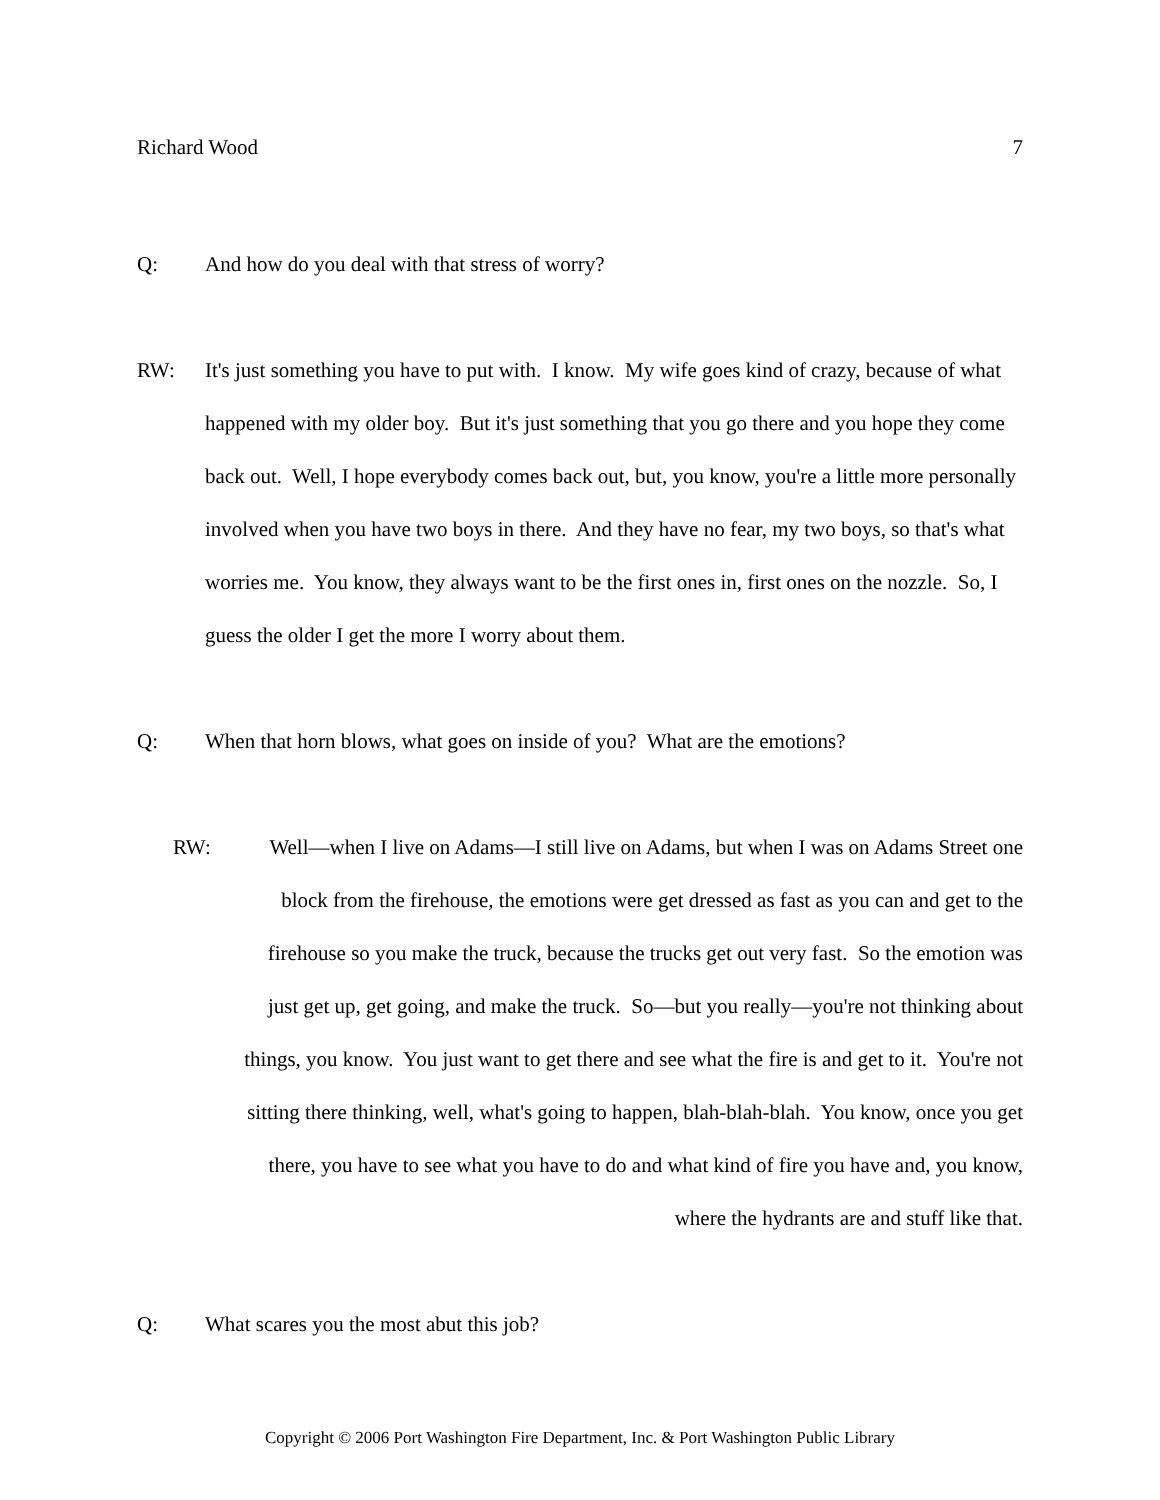Richard Wood 7
Q: And how do you deal with that stress of worry?
RW: It's just something you have to put with. I know. My wife goes kind of crazy, because of what happened with my older boy. But it's just something that you go there and you hope they come back out. Well, I hope everybody comes back out, but, you know, you're a little more personally involved when you have two boys in there. And they have no fear, my two boys, so that's what worries me. You know, they always want to be the first ones in, first ones on the nozzle. So, I guess the older I get the more I worry about them.
Q: When that horn blows, what goes on inside of you? What are the emotions?
RW: Well—when I live on Adams—I still live on Adams, but when I was on Adams Street one block from the firehouse, the emotions were get dressed as fast as you can and get to the firehouse so you make the truck, because the trucks get out very fast. So the emotion was just get up, get going, and make the truck. So—but you really—you're not thinking about things, you know. You just want to get there and see what the fire is and get to it. You're not sitting there thinking, well, what's going to happen, blah-blah-blah. You know, once you get there, you have to see what you have to do and what kind of fire you have and, you know, where the hydrants are and stuff like that.
Q: What scares you the most abut this job?
Copyright © 2006 Port Washington Fire Department, Inc. & Port Washington Public Library